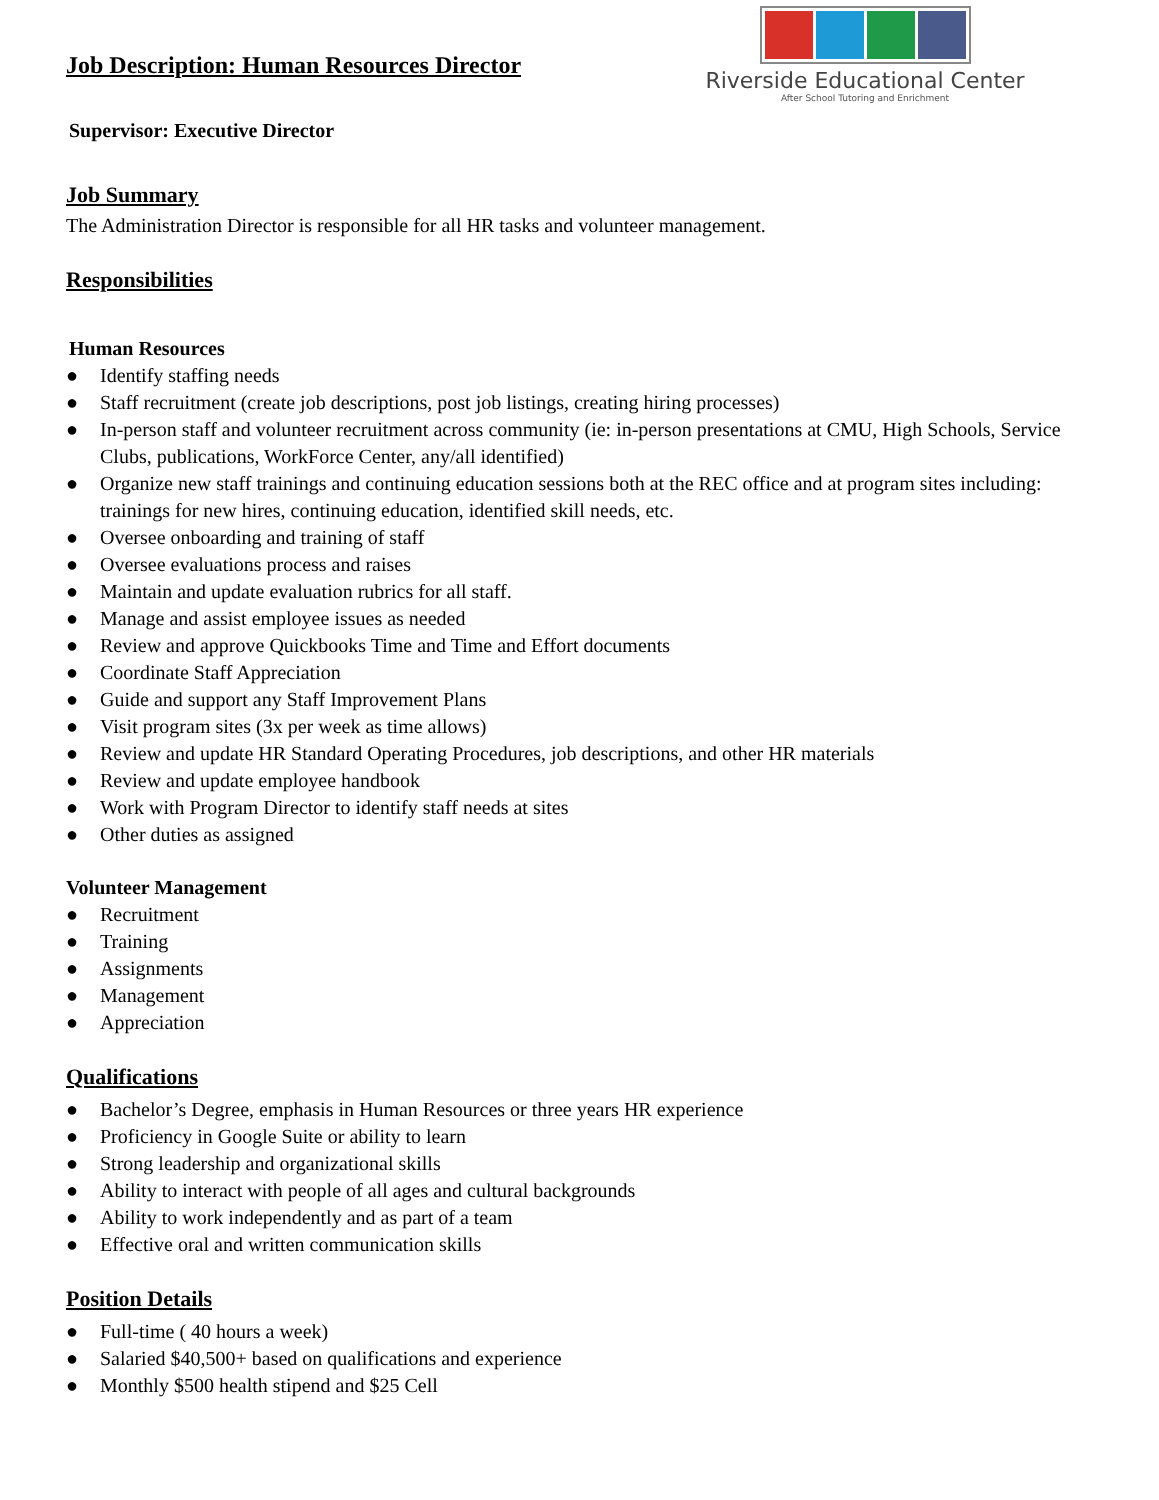Riverside Educational Center
After School Tutoring and Enrichment
Job Description: Human Resources Director
Supervisor: Executive Director
Job Summary
The Administration Director is responsible for all HR tasks and volunteer management.
Responsibilities
Human Resources
● Identify staffing needs
● Staff recruitment (create job descriptions, post job listings, creating hiring processes)
● In-person staff and volunteer recruitment across community (ie: in-person presentations at CMU, High Schools, Service Clubs, publications, WorkForce Center, any/all identified)
● Organize new staff trainings and continuing education sessions both at the REC office and at program sites including: trainings for new hires, continuing education, identified skill needs, etc.
● Oversee onboarding and training of staff
● Oversee evaluations process and raises
● Maintain and update evaluation rubrics for all staff.
● Manage and assist employee issues as needed
● Review and approve Quickbooks Time and Time and Effort documents
● Coordinate Staff Appreciation
● Guide and support any Staff Improvement Plans
● Visit program sites (3x per week as time allows)
● Review and update HR Standard Operating Procedures, job descriptions, and other HR materials
● Review and update employee handbook
● Work with Program Director to identify staff needs at sites
● Other duties as assigned
Volunteer Management
● Recruitment
● Training
● Assignments
● Management
● Appreciation
Qualifications
● Bachelor’s Degree, emphasis in Human Resources or three years HR experience
● Proficiency in Google Suite or ability to learn
● Strong leadership and organizational skills
● Ability to interact with people of all ages and cultural backgrounds
● Ability to work independently and as part of a team
● Effective oral and written communication skills
Position Details
● Full-time ( 40 hours a week)
● Salaried $40,500+ based on qualifications and experience
● Monthly $500 health stipend and $25 Cell